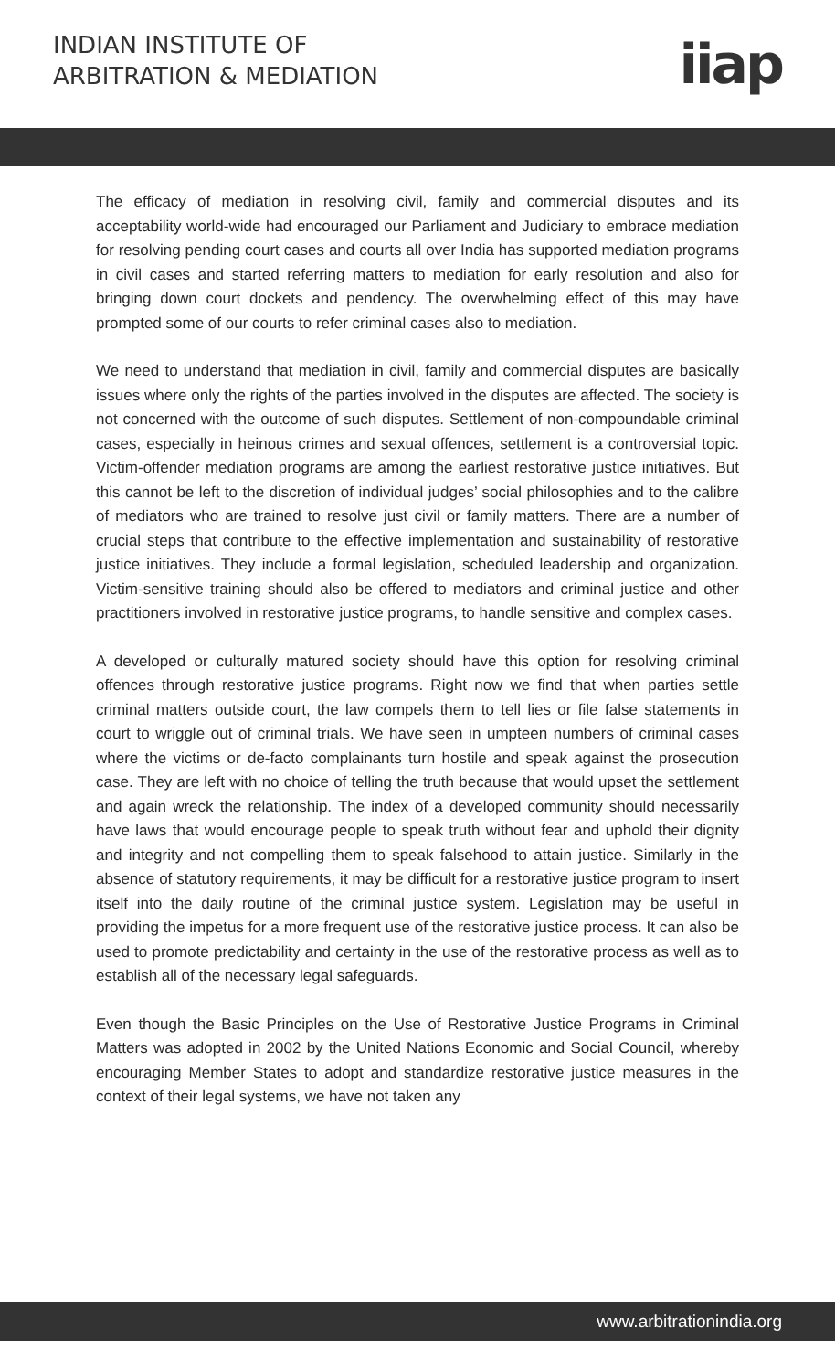INDIAN INSTITUTE OF
ARBITRATION & MEDIATION
iiap
The efficacy of mediation in resolving civil, family and commercial disputes and its acceptability world-wide had encouraged our Parliament and Judiciary to embrace mediation for resolving pending court cases and courts all over India has supported mediation programs in civil cases and started referring matters to mediation for early resolution and also for bringing down court dockets and pendency. The overwhelming effect of this may have prompted some of our courts to refer criminal cases also to mediation.
We need to understand that mediation in civil, family and commercial disputes are basically issues where only the rights of the parties involved in the disputes are affected. The society is not concerned with the outcome of such disputes. Settlement of non-compoundable criminal cases, especially in heinous crimes and sexual offences, settlement is a controversial topic. Victim-offender mediation programs are among the earliest restorative justice initiatives. But this cannot be left to the discretion of individual judges’ social philosophies and to the calibre of mediators who are trained to resolve just civil or family matters. There are a number of crucial steps that contribute to the effective implementation and sustainability of restorative justice initiatives. They include a formal legislation, scheduled leadership and organization. Victim-sensitive training should also be offered to mediators and criminal justice and other practitioners involved in restorative justice programs, to handle sensitive and complex cases.
A developed or culturally matured society should have this option for resolving criminal offences through restorative justice programs. Right now we find that when parties settle criminal matters outside court, the law compels them to tell lies or file false statements in court to wriggle out of criminal trials. We have seen in umpteen numbers of criminal cases where the victims or de-facto complainants turn hostile and speak against the prosecution case. They are left with no choice of telling the truth because that would upset the settlement and again wreck the relationship. The index of a developed community should necessarily have laws that would encourage people to speak truth without fear and uphold their dignity and integrity and not compelling them to speak falsehood to attain justice. Similarly in the absence of statutory requirements, it may be difficult for a restorative justice program to insert itself into the daily routine of the criminal justice system. Legislation may be useful in providing the impetus for a more frequent use of the restorative justice process. It can also be used to promote predictability and certainty in the use of the restorative process as well as to establish all of the necessary legal safeguards.
Even though the Basic Principles on the Use of Restorative Justice Programs in Criminal Matters was adopted in 2002 by the United Nations Economic and Social Council, whereby encouraging Member States to adopt and standardize restorative justice measures in the context of their legal systems, we have not taken any
www.arbitrationindia.org